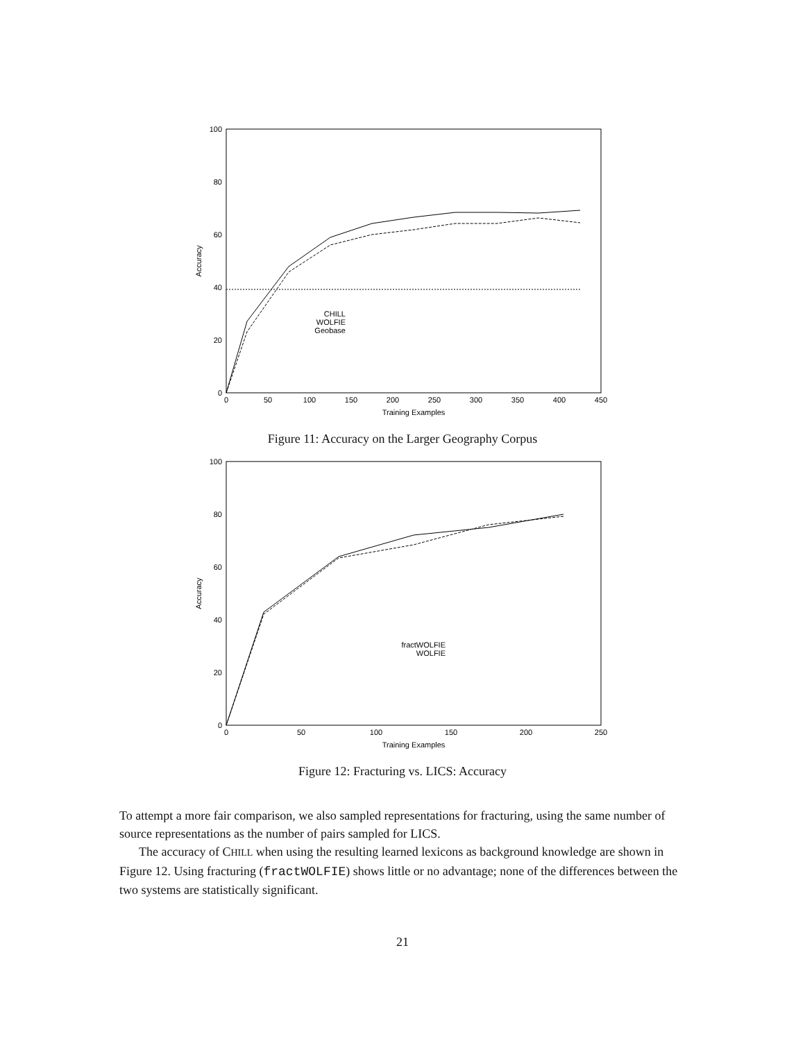100
80
60
40
20
0
0
50
100
150
200
250
300
350
400
450
Training Examples
Accuracy
CHILL
WOLFIE
Geobase
Figure 11: Accuracy on the Larger Geography Corpus
100
80
60
40
20
0
0
50
100
150
200
250
Training Examples
Accuracy
fractWOLFIE
WOLFIE
Figure 12: Fracturing vs. LICS: Accuracy
To attempt a more fair comparison, we also sampled representations for fracturing, using the same number of source representations as the number of pairs sampled for LICS.
The accuracy of CHILL when using the resulting learned lexicons as background knowledge are shown in Figure 12. Using fracturing (fractWOLFIE) shows little or no advantage; none of the differences between the two systems are statistically significant.
21